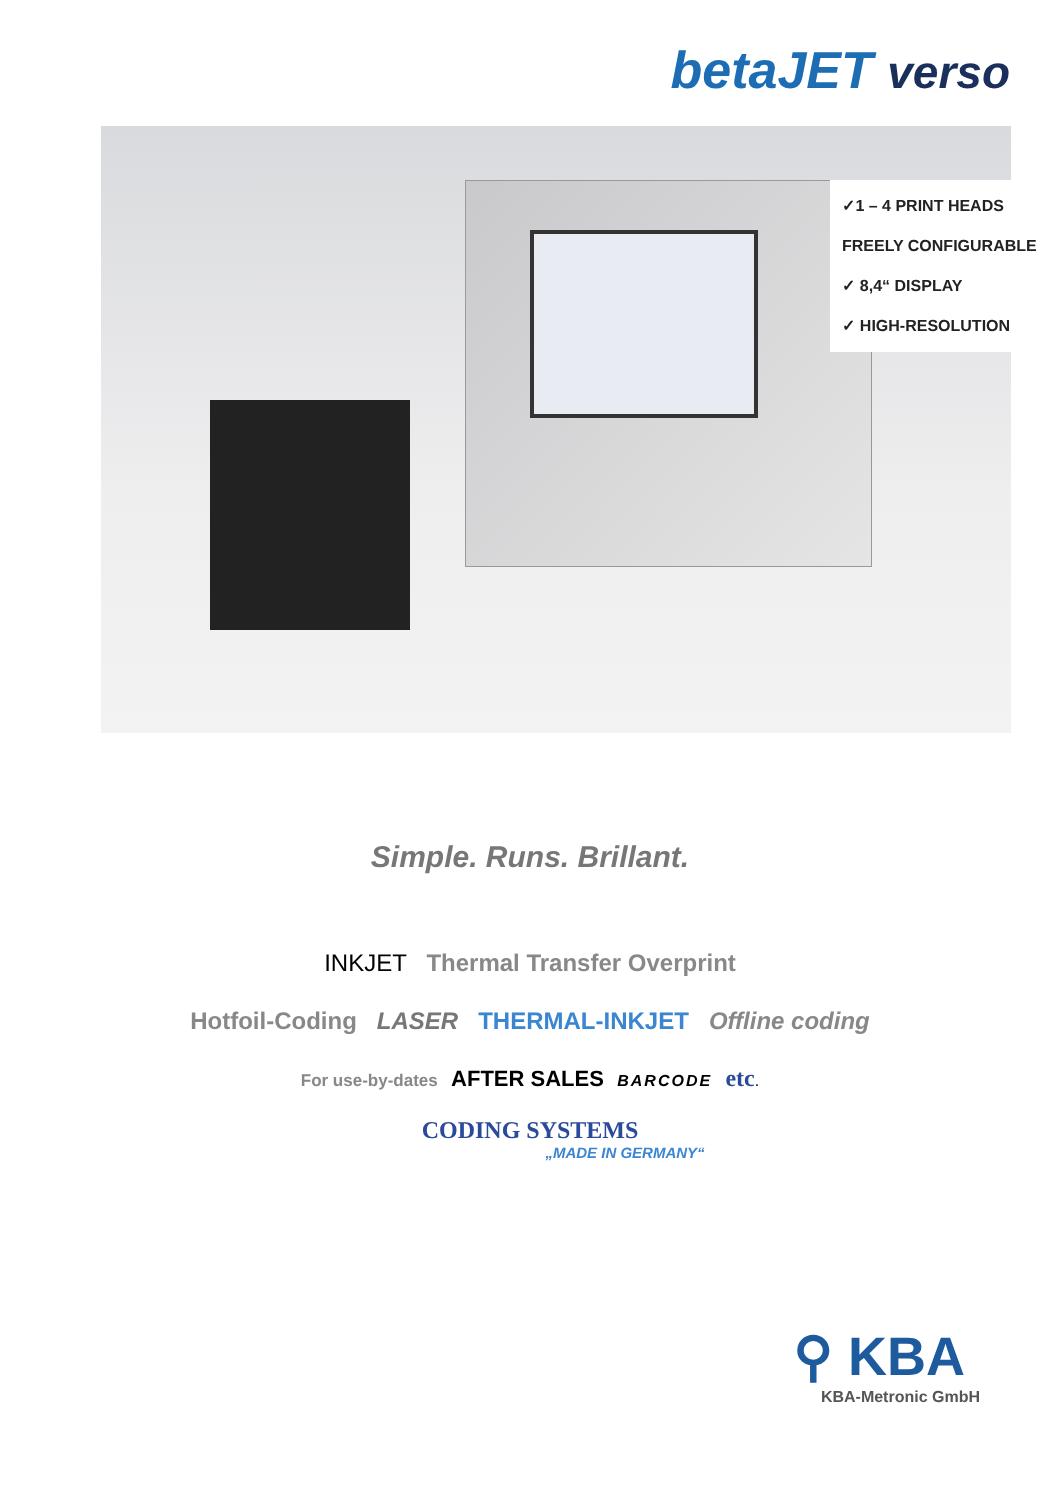betaJET verso
✓1 – 4 PRINT HEADS
FREELY CONFIGURABLE
✓ 8,4“ DISPLAY
✓ HIGH-RESOLUTION
Simple. Runs. Brillant.
INKJET Thermal Transfer Overprint
Hotfoil-Coding LASER THERMAL-INKJET Offline coding
For use-by-dates AFTER SALES BARCODE etc.
CODING SYSTEMS
„MADE IN GERMANY“
⚲ KBA
KBA-Metronic GmbH